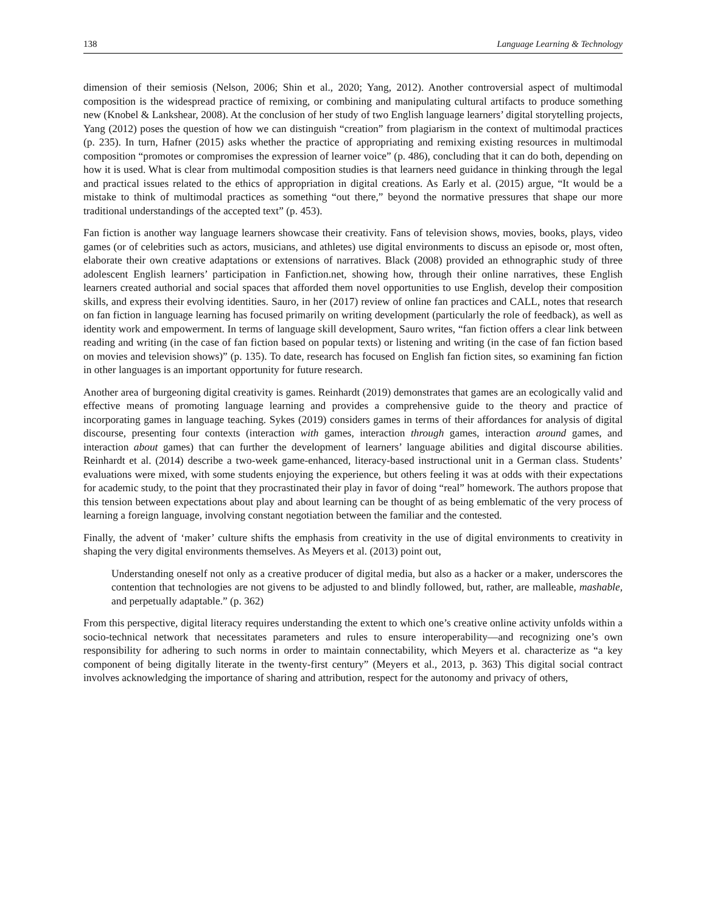138 Language Learning & Technology
dimension of their semiosis (Nelson, 2006; Shin et al., 2020; Yang, 2012). Another controversial aspect of multimodal composition is the widespread practice of remixing, or combining and manipulating cultural artifacts to produce something new (Knobel & Lankshear, 2008). At the conclusion of her study of two English language learners’ digital storytelling projects, Yang (2012) poses the question of how we can distinguish “creation” from plagiarism in the context of multimodal practices (p. 235). In turn, Hafner (2015) asks whether the practice of appropriating and remixing existing resources in multimodal composition “promotes or compromises the expression of learner voice” (p. 486), concluding that it can do both, depending on how it is used. What is clear from multimodal composition studies is that learners need guidance in thinking through the legal and practical issues related to the ethics of appropriation in digital creations. As Early et al. (2015) argue, “It would be a mistake to think of multimodal practices as something “out there,” beyond the normative pressures that shape our more traditional understandings of the accepted text” (p. 453).
Fan fiction is another way language learners showcase their creativity. Fans of television shows, movies, books, plays, video games (or of celebrities such as actors, musicians, and athletes) use digital environments to discuss an episode or, most often, elaborate their own creative adaptations or extensions of narratives. Black (2008) provided an ethnographic study of three adolescent English learners’ participation in Fanfiction.net, showing how, through their online narratives, these English learners created authorial and social spaces that afforded them novel opportunities to use English, develop their composition skills, and express their evolving identities. Sauro, in her (2017) review of online fan practices and CALL, notes that research on fan fiction in language learning has focused primarily on writing development (particularly the role of feedback), as well as identity work and empowerment. In terms of language skill development, Sauro writes, “fan fiction offers a clear link between reading and writing (in the case of fan fiction based on popular texts) or listening and writing (in the case of fan fiction based on movies and television shows)” (p. 135). To date, research has focused on English fan fiction sites, so examining fan fiction in other languages is an important opportunity for future research.
Another area of burgeoning digital creativity is games. Reinhardt (2019) demonstrates that games are an ecologically valid and effective means of promoting language learning and provides a comprehensive guide to the theory and practice of incorporating games in language teaching. Sykes (2019) considers games in terms of their affordances for analysis of digital discourse, presenting four contexts (interaction with games, interaction through games, interaction around games, and interaction about games) that can further the development of learners’ language abilities and digital discourse abilities. Reinhardt et al. (2014) describe a two-week game-enhanced, literacy-based instructional unit in a German class. Students’ evaluations were mixed, with some students enjoying the experience, but others feeling it was at odds with their expectations for academic study, to the point that they procrastinated their play in favor of doing “real” homework. The authors propose that this tension between expectations about play and about learning can be thought of as being emblematic of the very process of learning a foreign language, involving constant negotiation between the familiar and the contested.
Finally, the advent of ‘maker’ culture shifts the emphasis from creativity in the use of digital environments to creativity in shaping the very digital environments themselves. As Meyers et al. (2013) point out,
Understanding oneself not only as a creative producer of digital media, but also as a hacker or a maker, underscores the contention that technologies are not givens to be adjusted to and blindly followed, but, rather, are malleable, mashable, and perpetually adaptable.” (p. 362)
From this perspective, digital literacy requires understanding the extent to which one’s creative online activity unfolds within a socio-technical network that necessitates parameters and rules to ensure interoperability—and recognizing one’s own responsibility for adhering to such norms in order to maintain connectability, which Meyers et al. characterize as “a key component of being digitally literate in the twenty-first century” (Meyers et al., 2013, p. 363) This digital social contract involves acknowledging the importance of sharing and attribution, respect for the autonomy and privacy of others,